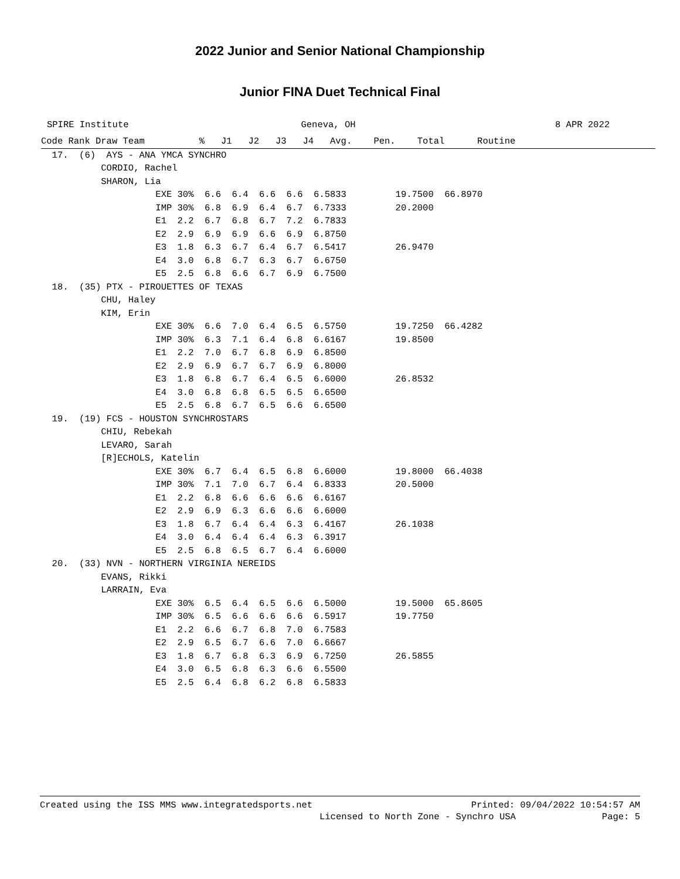2022 Junior and Senior National Championship
Junior FINA Duet Technical Final
SPIRE Institute Geneva, OH 8 APR 2022
Code Rank Draw Team          %   J1   J2   J3   J4   Avg.    Pen.    Total      Routine
  17.  (6)  AYS - ANA YMCA SYNCHRO
           CORDIO, Rachel
           SHARON, Lia
                     EXE 30%  6.6  6.4  6.6  6.6  6.5833         19.7500  66.8970
                     IMP 30%  6.8  6.9  6.4  6.7  6.7333         20.2000
                     E1  2.2  6.7  6.8  6.7  7.2  6.7833
                     E2  2.9  6.9  6.9  6.6  6.9  6.8750
                     E3  1.8  6.3  6.7  6.4  6.7  6.5417         26.9470
                     E4  3.0  6.8  6.7  6.3  6.7  6.6750
                     E5  2.5  6.8  6.6  6.7  6.9  6.7500
  18.  (35) PTX - PIROUETTES OF TEXAS
           CHU, Haley
           KIM, Erin
                     EXE 30%  6.6  7.0  6.4  6.5  6.5750         19.7250  66.4282
                     IMP 30%  6.3  7.1  6.4  6.8  6.6167         19.8500
                     E1  2.2  7.0  6.7  6.8  6.9  6.8500
                     E2  2.9  6.9  6.7  6.7  6.9  6.8000
                     E3  1.8  6.8  6.7  6.4  6.5  6.6000         26.8532
                     E4  3.0  6.8  6.8  6.5  6.5  6.6500
                     E5  2.5  6.8  6.7  6.5  6.6  6.6500
  19.  (19) FCS - HOUSTON SYNCHROSTARS
           CHIU, Rebekah
           LEVARO, Sarah
           [R]ECHOLS, Katelin
                     EXE 30%  6.7  6.4  6.5  6.8  6.6000         19.8000  66.4038
                     IMP 30%  7.1  7.0  6.7  6.4  6.8333         20.5000
                     E1  2.2  6.8  6.6  6.6  6.6  6.6167
                     E2  2.9  6.9  6.3  6.6  6.6  6.6000
                     E3  1.8  6.7  6.4  6.4  6.3  6.4167         26.1038
                     E4  3.0  6.4  6.4  6.4  6.3  6.3917
                     E5  2.5  6.8  6.5  6.7  6.4  6.6000
  20.  (33) NVN - NORTHERN VIRGINIA NEREIDS
           EVANS, Rikki
           LARRAIN, Eva
                     EXE 30%  6.5  6.4  6.5  6.6  6.5000         19.5000  65.8605
                     IMP 30%  6.5  6.6  6.6  6.6  6.5917         19.7750
                     E1  2.2  6.6  6.7  6.8  7.0  6.7583
                     E2  2.9  6.5  6.7  6.6  7.0  6.6667
                     E3  1.8  6.7  6.8  6.3  6.9  6.7250         26.5855
                     E4  3.0  6.5  6.8  6.3  6.6  6.5500
                     E5  2.5  6.4  6.8  6.2  6.8  6.5833
Created using the ISS MMS www.integratedsports.net Printed: 09/04/2022 10:54:57 AM
Licensed to North Zone - Synchro USA Page: 5